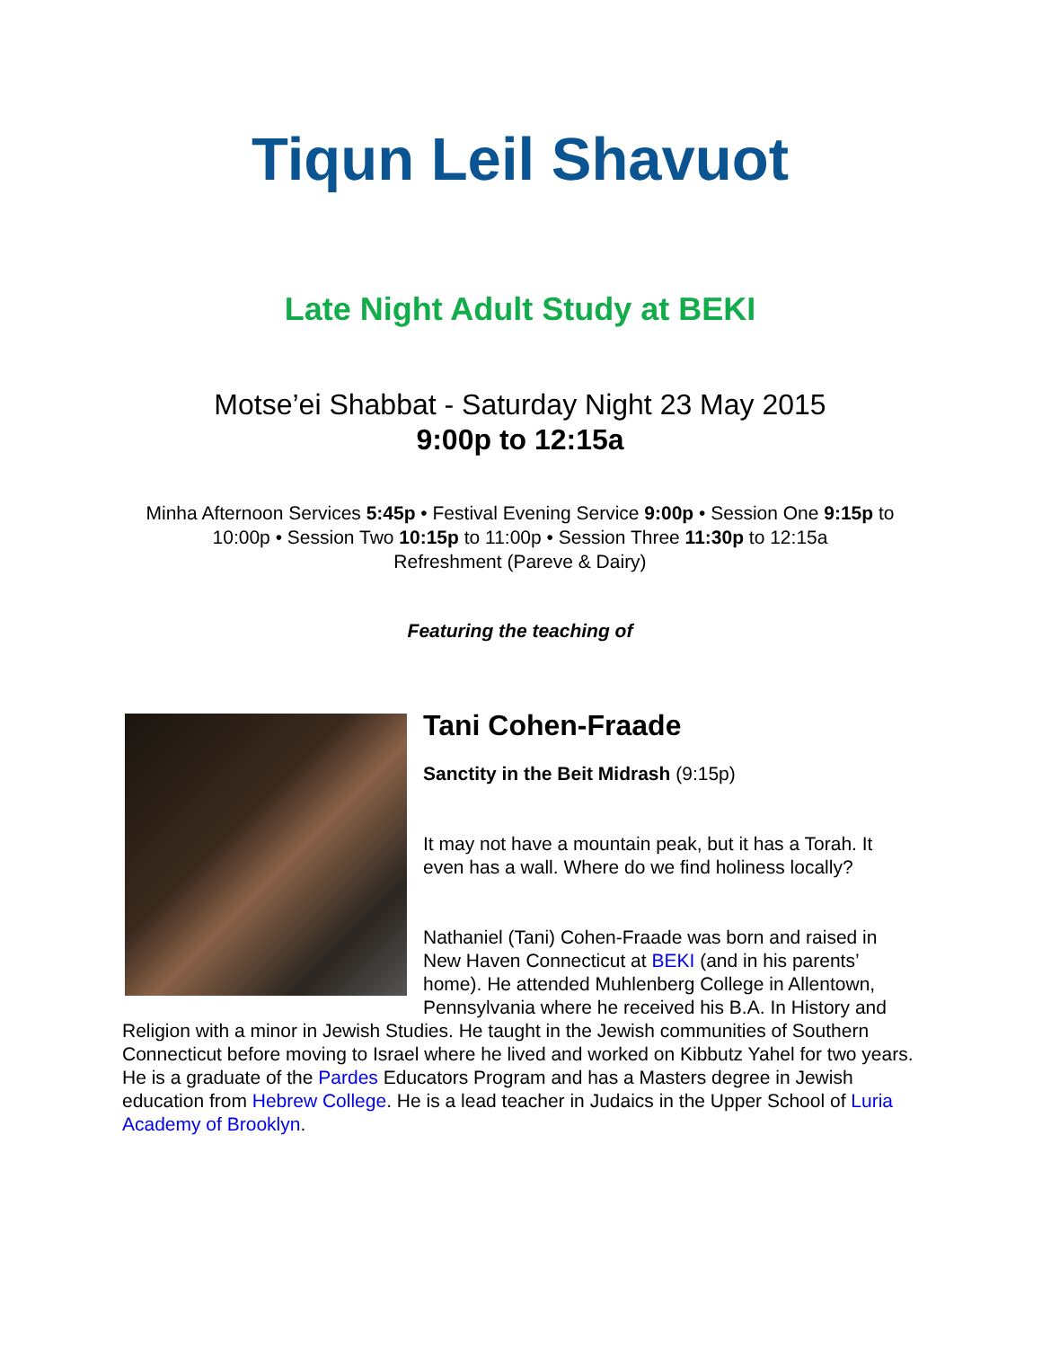Tiqun Leil Shavuot
Late Night Adult Study at BEKI
Motse’ei Shabbat - Saturday Night 23 May 2015
9:00p to 12:15a
Minha Afternoon Services 5:45p • Festival Evening Service 9:00p • Session One 9:15p to 10:00p • Session Two 10:15p to 11:00p • Session Three 11:30p to 12:15a
Refreshment (Pareve & Dairy)
Featuring the teaching of
Tani Cohen-Fraade
Sanctity in the Beit Midrash (9:15p)
It may not have a mountain peak, but it has a Torah. It even has a wall. Where do we find holiness locally?
Nathaniel (Tani) Cohen-Fraade was born and raised in New Haven Connecticut at BEKI (and in his parents’ home). He attended Muhlenberg College in Allentown, Pennsylvania where he received his B.A. In History and Religion with a minor in Jewish Studies. He taught in the Jewish communities of Southern Connecticut before moving to Israel where he lived and worked on Kibbutz Yahel for two years. He is a graduate of the Pardes Educators Program and has a Masters degree in Jewish education from Hebrew College. He is a lead teacher in Judaics in the Upper School of Luria Academy of Brooklyn.